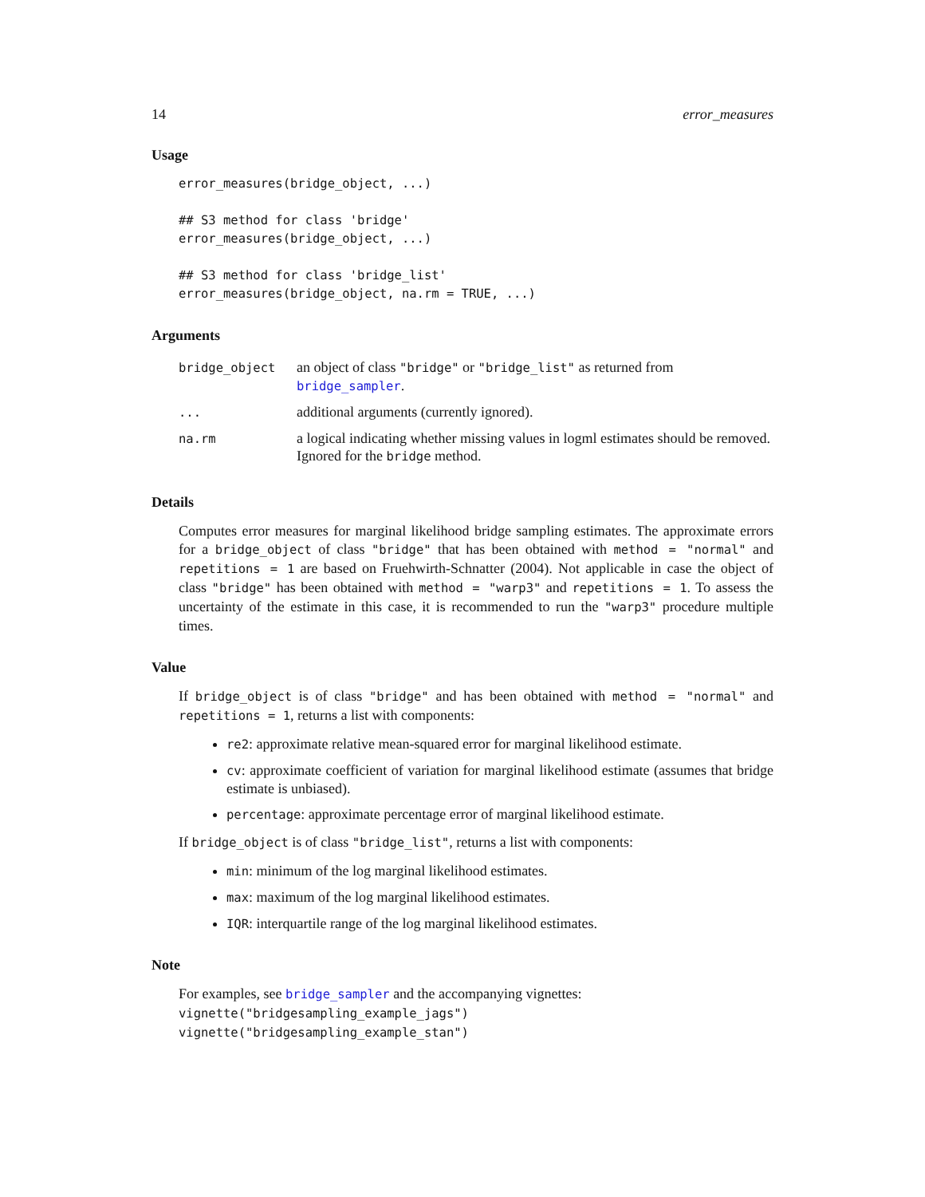14 error_measures
Usage
error_measures(bridge_object, ...)

## S3 method for class 'bridge'
error_measures(bridge_object, ...)

## S3 method for class 'bridge_list'
error_measures(bridge_object, na.rm = TRUE, ...)
Arguments
| bridge_object | an object of class "bridge" or "bridge_list" as returned from bridge_sampler . |
| ... | additional arguments (currently ignored). |
| na.rm | a logical indicating whether missing values in logml estimates should be removed. Ignored for the bridge method. |
Details
Computes error measures for marginal likelihood bridge sampling estimates. The approximate errors for a bridge_object of class "bridge" that has been obtained with method = "normal" and repetitions = 1 are based on Fruehwirth-Schnatter (2004). Not applicable in case the object of class "bridge" has been obtained with method = "warp3" and repetitions = 1. To assess the uncertainty of the estimate in this case, it is recommended to run the "warp3" procedure multiple times.
Value
If bridge_object is of class "bridge" and has been obtained with method = "normal" and repetitions = 1, returns a list with components:
re2: approximate relative mean-squared error for marginal likelihood estimate.
cv: approximate coefficient of variation for marginal likelihood estimate (assumes that bridge estimate is unbiased).
percentage: approximate percentage error of marginal likelihood estimate.
If bridge_object is of class "bridge_list", returns a list with components:
min: minimum of the log marginal likelihood estimates.
max: maximum of the log marginal likelihood estimates.
IQR: interquartile range of the log marginal likelihood estimates.
Note
For examples, see bridge_sampler and the accompanying vignettes:
vignette("bridgesampling_example_jags")
vignette("bridgesampling_example_stan")